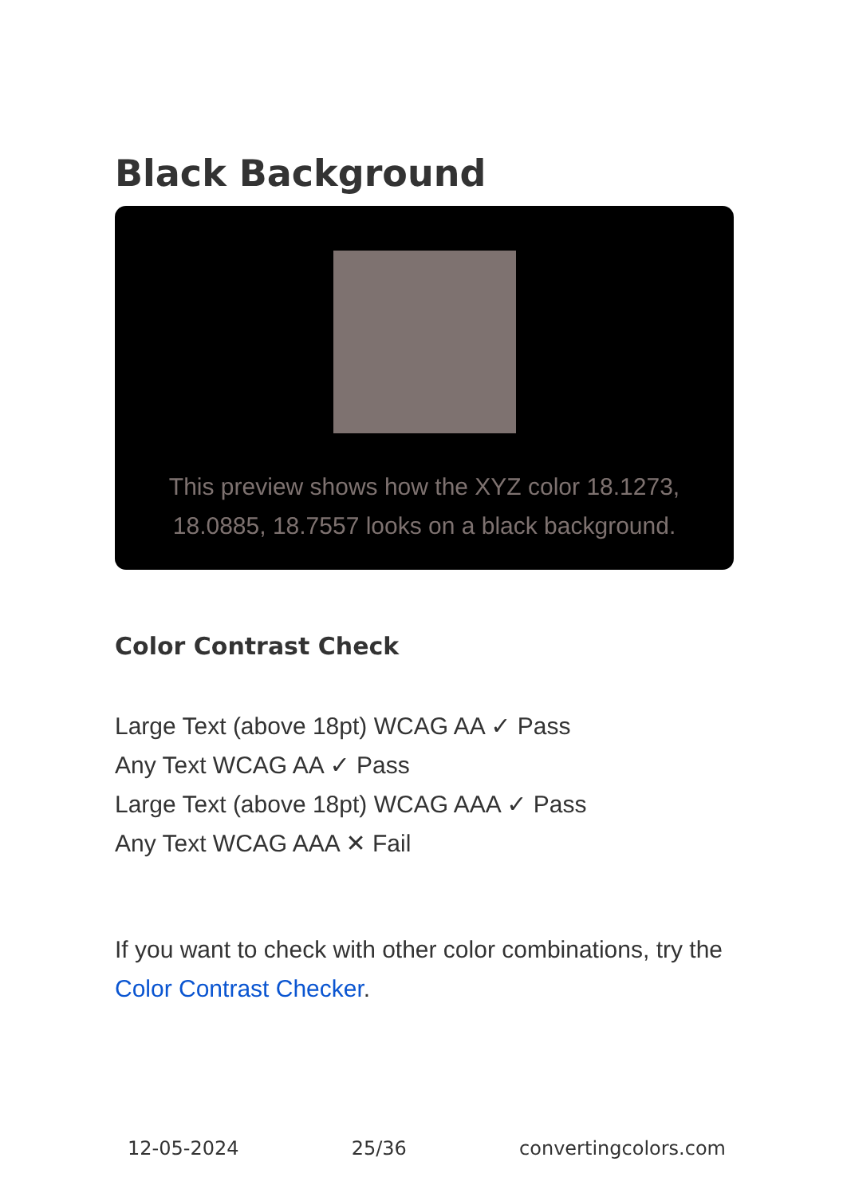Black Background
This preview shows how the XYZ color 18.1273, 18.0885, 18.7557 looks on a black background.
Color Contrast Check
Large Text (above 18pt) WCAG AA ✓ Pass
Any Text WCAG AA ✓ Pass
Large Text (above 18pt) WCAG AAA ✓ Pass
Any Text WCAG AAA ✕ Fail
If you want to check with other color combinations, try the Color Contrast Checker.
12-05-2024 25/36 convertingcolors.com